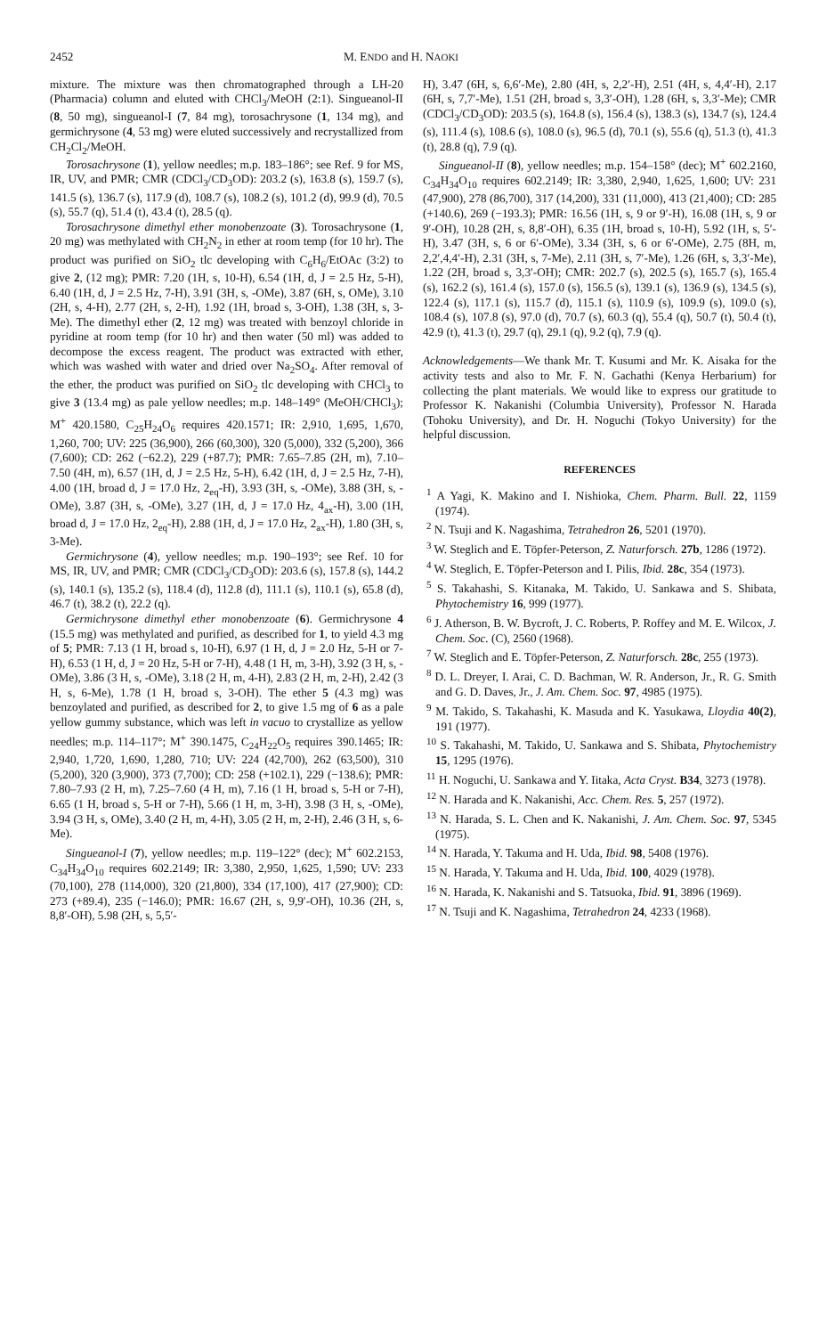2452 M. ENDO and H. NAOKI
mixture. The mixture was then chromatographed through a LH-20 (Pharmacia) column and eluted with CHCl<sub>3</sub>/MeOH (2:1). Singueanol-II (8, 50 mg), singueanol-I (7, 84 mg), torosachrysone (1, 134 mg), and germichrysone (4, 53 mg) were eluted successively and recrystallized from CH<sub>2</sub>Cl<sub>2</sub>/MeOH.
Torosachrysone (1), yellow needles; m.p. 183–186°; see Ref. 9 for MS, IR, UV, and PMR; CMR (CDCl<sub>3</sub>/CD<sub>3</sub>OD): 203.2 (s), 163.8 (s), 159.7 (s), 141.5 (s), 136.7 (s), 117.9 (d), 108.7 (s), 108.2 (s), 101.2 (d), 99.9 (d), 70.5 (s), 55.7 (q), 51.4 (t), 43.4 (t), 28.5 (q).
Torosachrysone dimethyl ether monobenzoate (3). Torosachrysone (1, 20 mg) was methylated with CH<sub>2</sub>N<sub>2</sub> in ether at room temp (for 10 hr). The product was purified on SiO<sub>2</sub> tlc developing with C<sub>6</sub>H<sub>6</sub>/EtOAc (3:2) to give 2, (12 mg); PMR: 7.20 (1H, s, 10-H), 6.54 (1H, d, J = 2.5 Hz, 5-H), 6.40 (1H, d, J = 2.5 Hz, 7-H), 3.91 (3H, s, -OMe), 3.87 (6H, s, OMe), 3.10 (2H, s, 4-H), 2.77 (2H, s, 2-H), 1.92 (1H, broad s, 3-OH), 1.38 (3H, s, 3-Me). The dimethyl ether (2, 12 mg) was treated with benzoyl chloride in pyridine at room temp (for 10 hr) and then water (50 ml) was added to decompose the excess reagent. The product was extracted with ether, which was washed with water and dried over Na<sub>2</sub>SO<sub>4</sub>. After removal of the ether, the product was purified on SiO<sub>2</sub> tlc developing with CHCl<sub>3</sub> to give 3 (13.4 mg) as pale yellow needles; m.p. 148–149° (MeOH/CHCl<sub>3</sub>); M<sup>+</sup> 420.1580, C<sub>25</sub>H<sub>24</sub>O<sub>6</sub> requires 420.1571; IR: 2,910, 1,695, 1,670, 1,260, 700; UV: 225 (36,900), 266 (60,300), 320 (5,000), 332 (5,200), 366 (7,600); CD: 262 (−62.2), 229 (+87.7); PMR: 7.65–7.85 (2H, m), 7.10–7.50 (4H, m), 6.57 (1H, d, J = 2.5 Hz, 5-H), 6.42 (1H, d, J = 2.5 Hz, 7-H), 4.00 (1H, broad d, J = 17.0 Hz, 2<sub>eq</sub>-H), 3.93 (3H, s, -OMe), 3.88 (3H, s, -OMe), 3.87 (3H, s, -OMe), 3.27 (1H, d, J = 17.0 Hz, 4<sub>ax</sub>-H), 3.00 (1H, broad d, J = 17.0 Hz, 2<sub>eq</sub>-H), 2.88 (1H, d, J = 17.0 Hz, 2<sub>ax</sub>-H), 1.80 (3H, s, 3-Me).
Germichrysone (4), yellow needles; m.p. 190–193°; see Ref. 10 for MS, IR, UV, and PMR; CMR (CDCl<sub>3</sub>/CD<sub>3</sub>OD): 203.6 (s), 157.8 (s), 144.2 (s), 140.1 (s), 135.2 (s), 118.4 (d), 112.8 (d), 111.1 (s), 110.1 (s), 65.8 (d), 46.7 (t), 38.2 (t), 22.2 (q).
Germichrysone dimethyl ether monobenzoate (6). Germichrysone 4 (15.5 mg) was methylated and purified, as described for 1, to yield 4.3 mg of 5; PMR: 7.13 (1 H, broad s, 10-H), 6.97 (1 H, d, J = 2.0 Hz, 5-H or 7-H), 6.53 (1 H, d, J = 20 Hz, 5-H or 7-H), 4.48 (1 H, m, 3-H), 3.92 (3 H, s, -OMe), 3.86 (3 H, s, -OMe), 3.18 (2 H, m, 4-H), 2.83 (2 H, m, 2-H), 2.42 (3 H, s, 6-Me), 1.78 (1 H, broad s, 3-OH). The ether 5 (4.3 mg) was benzoylated and purified, as described for 2, to give 1.5 mg of 6 as a pale yellow gummy substance, which was left in vacuo to crystallize as yellow needles; m.p. 114–117°; M<sup>+</sup> 390.1475, C<sub>24</sub>H<sub>22</sub>O<sub>5</sub> requires 390.1465; IR: 2,940, 1,720, 1,690, 1,280, 710; UV: 224 (42,700), 262 (63,500), 310 (5,200), 320 (3,900), 373 (7,700); CD: 258 (+102.1), 229 (−138.6); PMR: 7.80–7.93 (2 H, m), 7.25–7.60 (4 H, m), 7.16 (1 H, broad s, 5-H or 7-H), 6.65 (1 H, broad s, 5-H or 7-H), 5.66 (1 H, m, 3-H), 3.98 (3 H, s, -OMe), 3.94 (3 H, s, OMe), 3.40 (2 H, m, 4-H), 3.05 (2 H, m, 2-H), 2.46 (3 H, s, 6-Me).
Singueanol-I (7), yellow needles; m.p. 119–122° (dec); M<sup>+</sup> 602.2153, C<sub>34</sub>H<sub>34</sub>O<sub>10</sub> requires 602.2149; IR: 3,380, 2,950, 1,625, 1,590; UV: 233 (70,100), 278 (114,000), 320 (21,800), 334 (17,100), 417 (27,900); CD: 273 (+89.4), 235 (−146.0); PMR: 16.67 (2H, s, 9,9′-OH), 10.36 (2H, s, 8,8′-OH), 5.98 (2H, s, 5,5′-
H), 3.47 (6H, s, 6,6′-Me), 2.80 (4H, s, 2,2′-H), 2.51 (4H, s, 4,4′-H), 2.17 (6H, s, 7,7′-Me), 1.51 (2H, broad s, 3,3′-OH), 1.28 (6H, s, 3,3′-Me); CMR (CDCl<sub>3</sub>/CD<sub>3</sub>OD): 203.5 (s), 164.8 (s), 156.4 (s), 138.3 (s), 134.7 (s), 124.4 (s), 111.4 (s), 108.6 (s), 108.0 (s), 96.5 (d), 70.1 (s), 55.6 (q), 51.3 (t), 41.3 (t), 28.8 (q), 7.9 (q).
Singueanol-II (8), yellow needles; m.p. 154–158° (dec); M<sup>+</sup> 602.2160, C<sub>34</sub>H<sub>34</sub>O<sub>10</sub> requires 602.2149; IR: 3,380, 2,940, 1,625, 1,600; UV: 231 (47,900), 278 (86,700), 317 (14,200), 331 (11,000), 413 (21,400); CD: 285 (+140.6), 269 (−193.3); PMR: 16.56 (1H, s, 9 or 9′-H), 16.08 (1H, s, 9 or 9′-OH), 10.28 (2H, s, 8,8′-OH), 6.35 (1H, broad s, 10-H), 5.92 (1H, s, 5′-H), 3.47 (3H, s, 6 or 6′-OMe), 3.34 (3H, s, 6 or 6′-OMe), 2.75 (8H, m, 2,2′,4,4′-H), 2.31 (3H, s, 7-Me), 2.11 (3H, s, 7′-Me), 1.26 (6H, s, 3,3′-Me), 1.22 (2H, broad s, 3,3′-OH); CMR: 202.7 (s), 202.5 (s), 165.7 (s), 165.4 (s), 162.2 (s), 161.4 (s), 157.0 (s), 156.5 (s), 139.1 (s), 136.9 (s), 134.5 (s), 122.4 (s), 117.1 (s), 115.7 (d), 115.1 (s), 110.9 (s), 109.9 (s), 109.0 (s), 108.4 (s), 107.8 (s), 97.0 (d), 70.7 (s), 60.3 (q), 55.4 (q), 50.7 (t), 50.4 (t), 42.9 (t), 41.3 (t), 29.7 (q), 29.1 (q), 9.2 (q), 7.9 (q).
Acknowledgements—We thank Mr. T. Kusumi and Mr. K. Aisaka for the activity tests and also to Mr. F. N. Gachathi (Kenya Herbarium) for collecting the plant materials. We would like to express our gratitude to Professor K. Nakanishi (Columbia University), Professor N. Harada (Tohoku University), and Dr. H. Noguchi (Tokyo University) for the helpful discussion.
REFERENCES
<sup>1</sup> A Yagi, K. Makino and I. Nishioka, Chem. Pharm. Bull. 22, 1159 (1974).
<sup>2</sup> N. Tsuji and K. Nagashima, Tetrahedron 26, 5201 (1970).
<sup>3</sup> W. Steglich and E. Töpfer-Peterson, Z. Naturforsch. 27b, 1286 (1972).
<sup>4</sup> W. Steglich, E. Töpfer-Peterson and I. Pilis, Ibid. 28c, 354 (1973).
<sup>5</sup> S. Takahashi, S. Kitanaka, M. Takido, U. Sankawa and S. Shibata, Phytochemistry 16, 999 (1977).
<sup>6</sup> J. Atherson, B. W. Bycroft, J. C. Roberts, P. Roffey and M. E. Wilcox, J. Chem. Soc. (C), 2560 (1968).
<sup>7</sup> W. Steglich and E. Töpfer-Peterson, Z. Naturforsch. 28c, 255 (1973).
<sup>8</sup> D. L. Dreyer, I. Arai, C. D. Bachman, W. R. Anderson, Jr., R. G. Smith and G. D. Daves, Jr., J. Am. Chem. Soc. 97, 4985 (1975).
<sup>9</sup> M. Takido, S. Takahashi, K. Masuda and K. Yasukawa, Lloydia 40(2), 191 (1977).
<sup>10</sup> S. Takahashi, M. Takido, U. Sankawa and S. Shibata, Phytochemistry 15, 1295 (1976).
<sup>11</sup> H. Noguchi, U. Sankawa and Y. Iitaka, Acta Cryst. B34, 3273 (1978).
<sup>12</sup> N. Harada and K. Nakanishi, Acc. Chem. Res. 5, 257 (1972).
<sup>13</sup> N. Harada, S. L. Chen and K. Nakanishi, J. Am. Chem. Soc. 97, 5345 (1975).
<sup>14</sup> N. Harada, Y. Takuma and H. Uda, Ibid. 98, 5408 (1976).
<sup>15</sup> N. Harada, Y. Takuma and H. Uda, Ibid. 100, 4029 (1978).
<sup>16</sup> N. Harada, K. Nakanishi and S. Tatsuoka, Ibid. 91, 3896 (1969).
<sup>17</sup> N. Tsuji and K. Nagashima, Tetrahedron 24, 4233 (1968).